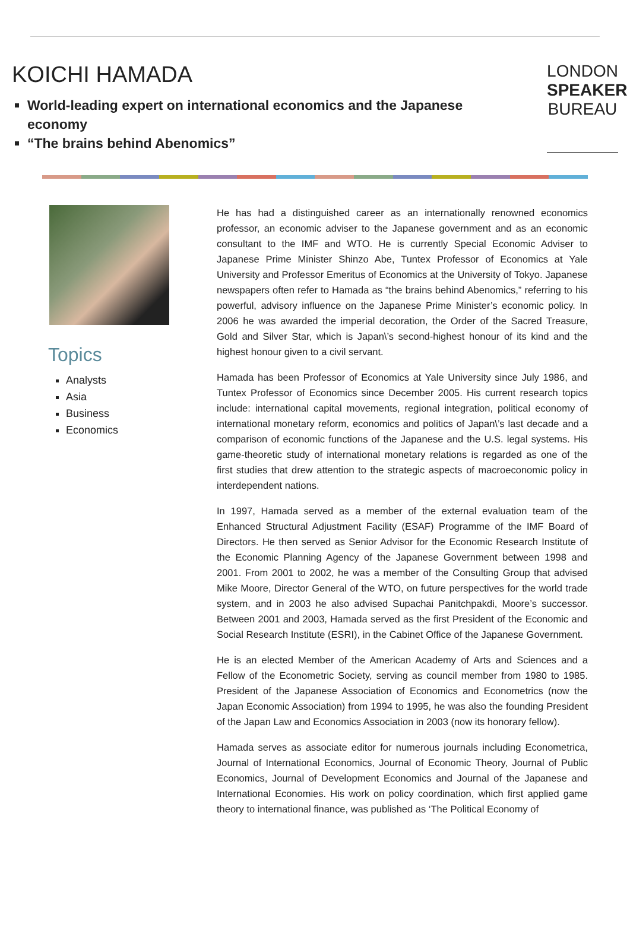KOICHI HAMADA
World-leading expert on international economics and the Japanese economy
“The brains behind Abenomics”
LONDON
SPEAKER
BUREAU
Topics
Analysts
Asia
Business
Economics
He has had a distinguished career as an internationally renowned economics professor, an economic adviser to the Japanese government and as an economic consultant to the IMF and WTO. He is currently Special Economic Adviser to Japanese Prime Minister Shinzo Abe, Tuntex Professor of Economics at Yale University and Professor Emeritus of Economics at the University of Tokyo. Japanese newspapers often refer to Hamada as “the brains behind Abenomics,” referring to his powerful, advisory influence on the Japanese Prime Minister’s economic policy. In 2006 he was awarded the imperial decoration, the Order of the Sacred Treasure, Gold and Silver Star, which is Japan\’s second-highest honour of its kind and the highest honour given to a civil servant.
Hamada has been Professor of Economics at Yale University since July 1986, and Tuntex Professor of Economics since December 2005. His current research topics include: international capital movements, regional integration, political economy of international monetary reform, economics and politics of Japan\’s last decade and a comparison of economic functions of the Japanese and the U.S. legal systems. His game-theoretic study of international monetary relations is regarded as one of the first studies that drew attention to the strategic aspects of macroeconomic policy in interdependent nations.
In 1997, Hamada served as a member of the external evaluation team of the Enhanced Structural Adjustment Facility (ESAF) Programme of the IMF Board of Directors. He then served as Senior Advisor for the Economic Research Institute of the Economic Planning Agency of the Japanese Government between 1998 and 2001. From 2001 to 2002, he was a member of the Consulting Group that advised Mike Moore, Director General of the WTO, on future perspectives for the world trade system, and in 2003 he also advised Supachai Panitchpakdi, Moore’s successor. Between 2001 and 2003, Hamada served as the first President of the Economic and Social Research Institute (ESRI), in the Cabinet Office of the Japanese Government.
He is an elected Member of the American Academy of Arts and Sciences and a Fellow of the Econometric Society, serving as council member from 1980 to 1985. President of the Japanese Association of Economics and Econometrics (now the Japan Economic Association) from 1994 to 1995, he was also the founding President of the Japan Law and Economics Association in 2003 (now its honorary fellow).
Hamada serves as associate editor for numerous journals including Econometrica, Journal of International Economics, Journal of Economic Theory, Journal of Public Economics, Journal of Development Economics and Journal of the Japanese and International Economies. His work on policy coordination, which first applied game theory to international finance, was published as ‘The Political Economy of